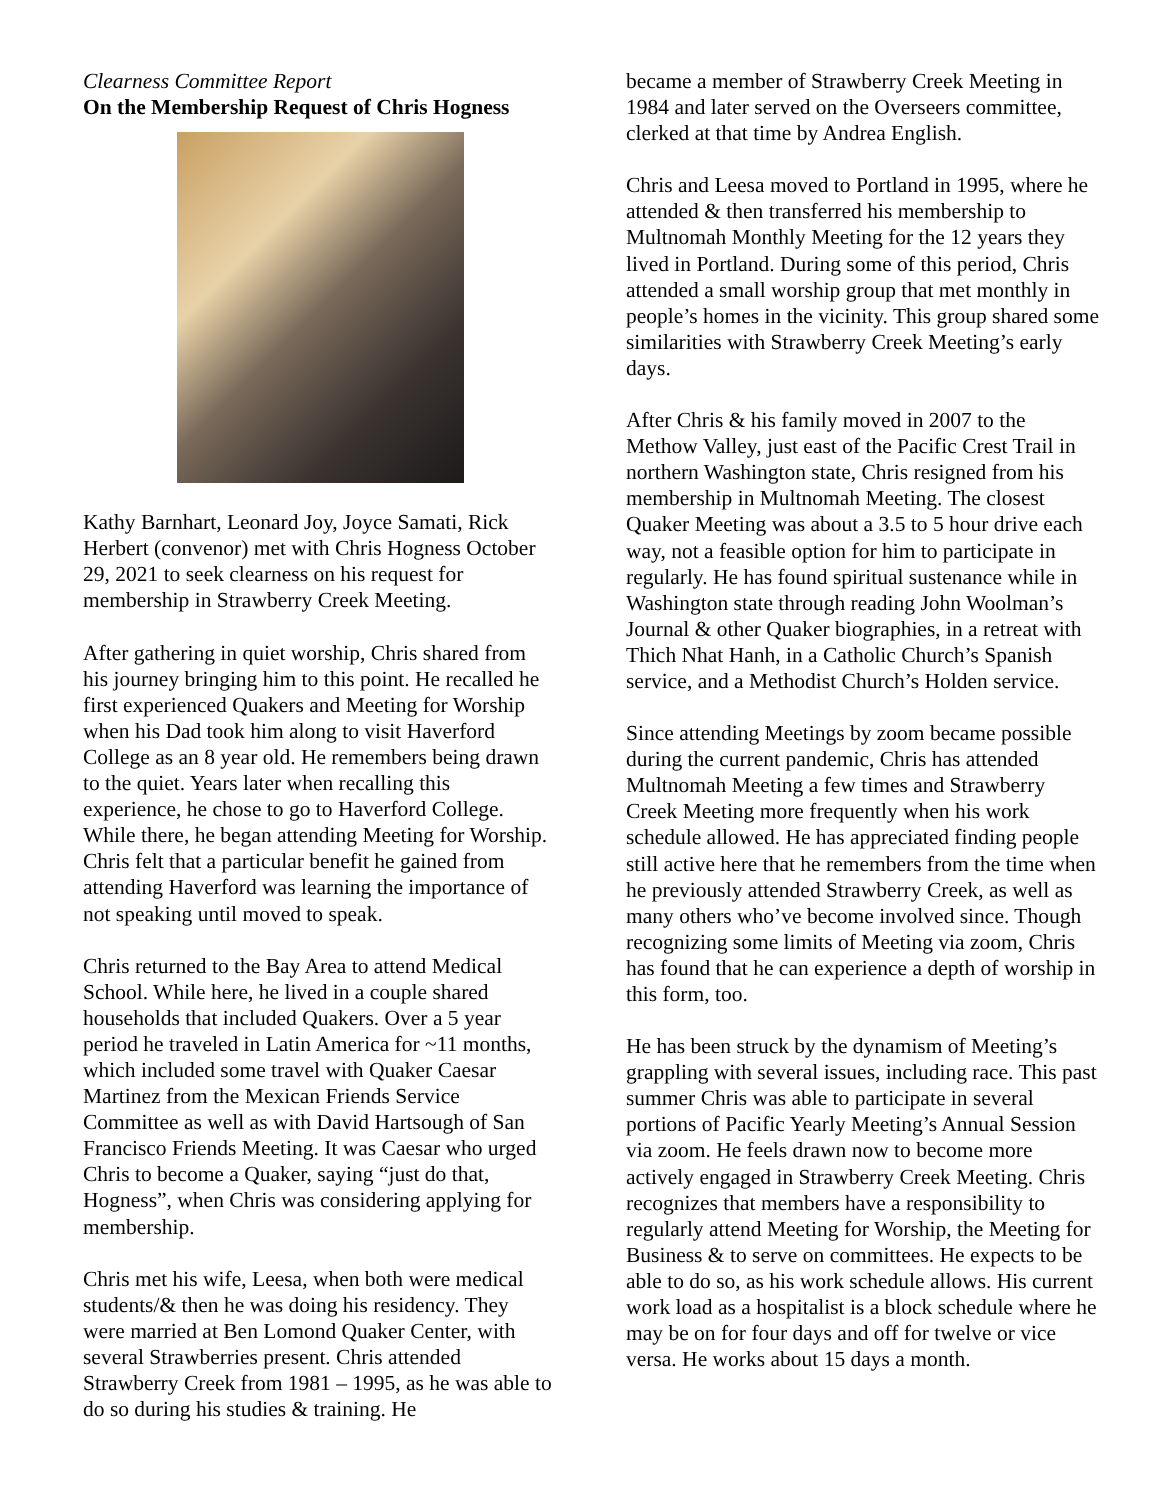Clearness Committee Report
On the Membership Request of Chris Hogness
Kathy Barnhart, Leonard Joy, Joyce Samati, Rick Herbert (convenor) met with Chris Hogness October 29, 2021 to seek clearness on his request for membership in Strawberry Creek Meeting.
After gathering in quiet worship, Chris shared from his journey bringing him to this point. He recalled he first experienced Quakers and Meeting for Worship when his Dad took him along to visit Haverford College as an 8 year old. He remembers being drawn to the quiet. Years later when recalling this experience, he chose to go to Haverford College. While there, he began attending Meeting for Worship. Chris felt that a particular benefit he gained from attending Haverford was learning the importance of not speaking until moved to speak.
Chris returned to the Bay Area to attend Medical School. While here, he lived in a couple shared households that included Quakers. Over a 5 year period he traveled in Latin America for ~11 months, which included some travel with Quaker Caesar Martinez from the Mexican Friends Service Committee as well as with David Hartsough of San Francisco Friends Meeting. It was Caesar who urged Chris to become a Quaker, saying “just do that, Hogness”, when Chris was considering applying for membership.
Chris met his wife, Leesa, when both were medical students/& then he was doing his residency. They were married at Ben Lomond Quaker Center, with several Strawberries present. Chris attended Strawberry Creek from 1981 – 1995, as he was able to do so during his studies & training. He
became a member of Strawberry Creek Meeting in 1984 and later served on the Overseers committee, clerked at that time by Andrea English.
Chris and Leesa moved to Portland in 1995, where he attended & then transferred his membership to Multnomah Monthly Meeting for the 12 years they lived in Portland. During some of this period, Chris attended a small worship group that met monthly in people’s homes in the vicinity. This group shared some similarities with Strawberry Creek Meeting’s early days.
After Chris & his family moved in 2007 to the Methow Valley, just east of the Pacific Crest Trail in northern Washington state, Chris resigned from his membership in Multnomah Meeting. The closest Quaker Meeting was about a 3.5 to 5 hour drive each way, not a feasible option for him to participate in regularly. He has found spiritual sustenance while in Washington state through reading John Woolman’s Journal & other Quaker biographies, in a retreat with Thich Nhat Hanh, in a Catholic Church’s Spanish service, and a Methodist Church’s Holden service.
Since attending Meetings by zoom became possible during the current pandemic, Chris has attended Multnomah Meeting a few times and Strawberry Creek Meeting more frequently when his work schedule allowed. He has appreciated finding people still active here that he remembers from the time when he previously attended Strawberry Creek, as well as many others who’ve become involved since. Though recognizing some limits of Meeting via zoom, Chris has found that he can experience a depth of worship in this form, too.
He has been struck by the dynamism of Meeting’s grappling with several issues, including race. This past summer Chris was able to participate in several portions of Pacific Yearly Meeting’s Annual Session via zoom. He feels drawn now to become more actively engaged in Strawberry Creek Meeting. Chris recognizes that members have a responsibility to regularly attend Meeting for Worship, the Meeting for Business & to serve on committees. He expects to be able to do so, as his work schedule allows. His current work load as a hospitalist is a block schedule where he may be on for four days and off for twelve or vice versa. He works about 15 days a month.